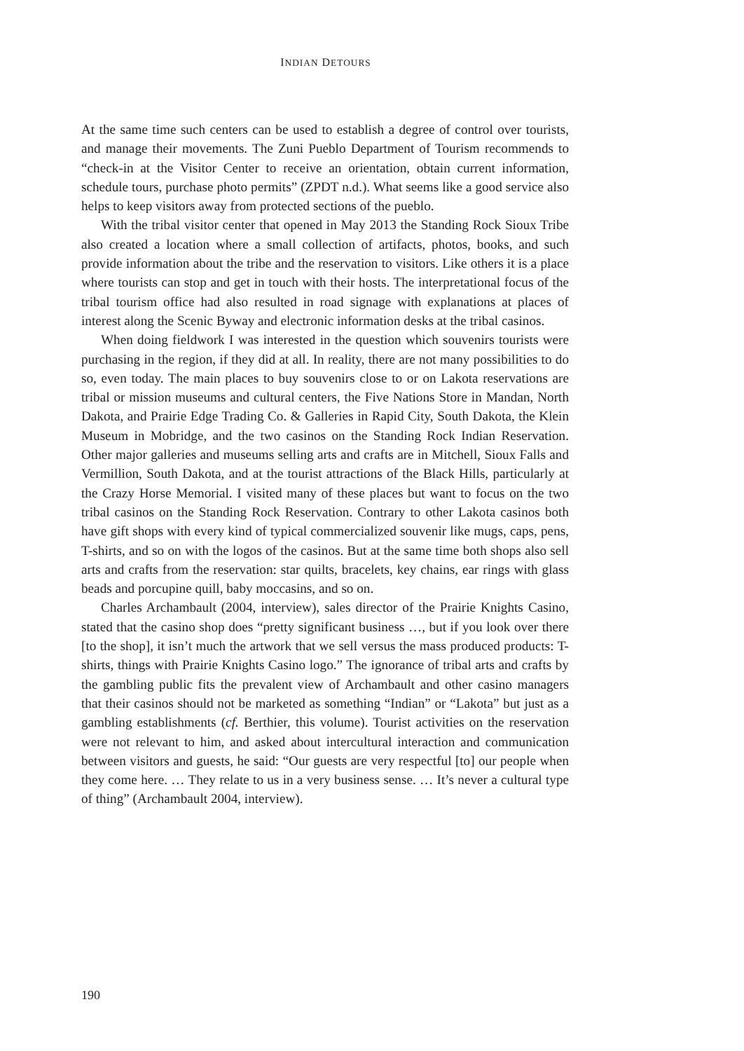INDIAN DETOURS
At the same time such centers can be used to establish a degree of control over tourists, and manage their movements. The Zuni Pueblo Department of Tourism recommends to “check-in at the Visitor Center to receive an orientation, obtain current information, schedule tours, purchase photo permits” (ZPDT n.d.). What seems like a good service also helps to keep visitors away from protected sections of the pueblo.
With the tribal visitor center that opened in May 2013 the Standing Rock Sioux Tribe also created a location where a small collection of artifacts, photos, books, and such provide information about the tribe and the reservation to visitors. Like others it is a place where tourists can stop and get in touch with their hosts. The interpretational focus of the tribal tourism office had also resulted in road signage with explanations at places of interest along the Scenic Byway and electronic information desks at the tribal casinos.
When doing fieldwork I was interested in the question which souvenirs tourists were purchasing in the region, if they did at all. In reality, there are not many possibilities to do so, even today. The main places to buy souvenirs close to or on Lakota reservations are tribal or mission museums and cultural centers, the Five Nations Store in Mandan, North Dakota, and Prairie Edge Trading Co. & Galleries in Rapid City, South Dakota, the Klein Museum in Mobridge, and the two casinos on the Standing Rock Indian Reservation. Other major galleries and museums selling arts and crafts are in Mitchell, Sioux Falls and Vermillion, South Dakota, and at the tourist attractions of the Black Hills, particularly at the Crazy Horse Memorial. I visited many of these places but want to focus on the two tribal casinos on the Standing Rock Reservation. Contrary to other Lakota casinos both have gift shops with every kind of typical commercialized souvenir like mugs, caps, pens, T-shirts, and so on with the logos of the casinos. But at the same time both shops also sell arts and crafts from the reservation: star quilts, bracelets, key chains, ear rings with glass beads and porcupine quill, baby moccasins, and so on.
Charles Archambault (2004, interview), sales director of the Prairie Knights Casino, stated that the casino shop does “pretty significant business …, but if you look over there [to the shop], it isn’t much the artwork that we sell versus the mass produced products: T-shirts, things with Prairie Knights Casino logo.” The ignorance of tribal arts and crafts by the gambling public fits the prevalent view of Archambault and other casino managers that their casinos should not be marketed as something “Indian” or “Lakota” but just as a gambling establishments (cf. Berthier, this volume). Tourist activities on the reservation were not relevant to him, and asked about intercultural interaction and communication between visitors and guests, he said: “Our guests are very respectful [to] our people when they come here. … They relate to us in a very business sense. … It’s never a cultural type of thing” (Archambault 2004, interview).
190